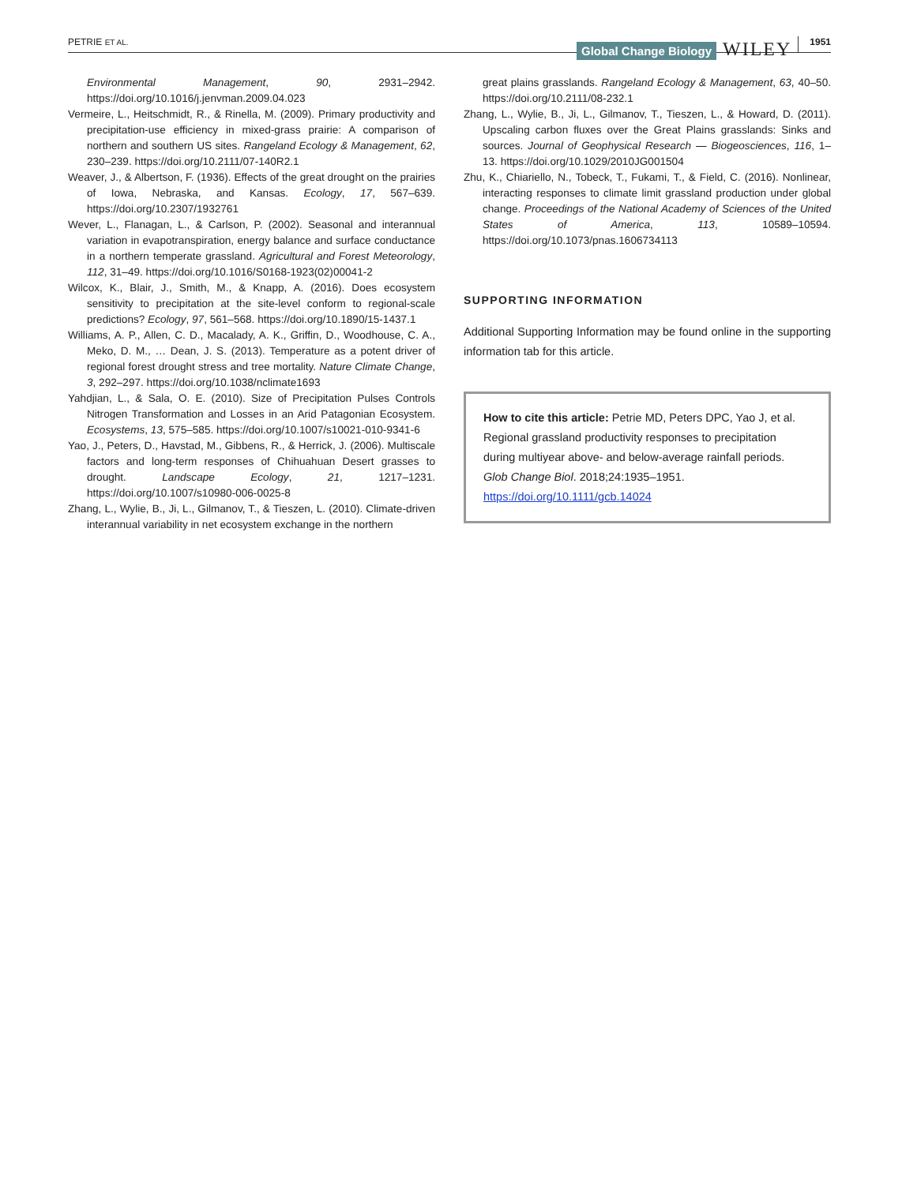PETRIE ET AL. Global Change Biology WILEY 1951
Environmental Management, 90, 2931–2942. https://doi.org/10.1016/j.jenvman.2009.04.023
Vermeire, L., Heitschmidt, R., & Rinella, M. (2009). Primary productivity and precipitation-use efficiency in mixed-grass prairie: A comparison of northern and southern US sites. Rangeland Ecology & Management, 62, 230–239. https://doi.org/10.2111/07-140R2.1
Weaver, J., & Albertson, F. (1936). Effects of the great drought on the prairies of Iowa, Nebraska, and Kansas. Ecology, 17, 567–639. https://doi.org/10.2307/1932761
Wever, L., Flanagan, L., & Carlson, P. (2002). Seasonal and interannual variation in evapotranspiration, energy balance and surface conductance in a northern temperate grassland. Agricultural and Forest Meteorology, 112, 31–49. https://doi.org/10.1016/S0168-1923(02)00041-2
Wilcox, K., Blair, J., Smith, M., & Knapp, A. (2016). Does ecosystem sensitivity to precipitation at the site-level conform to regional-scale predictions? Ecology, 97, 561–568. https://doi.org/10.1890/15-1437.1
Williams, A. P., Allen, C. D., Macalady, A. K., Griffin, D., Woodhouse, C. A., Meko, D. M., … Dean, J. S. (2013). Temperature as a potent driver of regional forest drought stress and tree mortality. Nature Climate Change, 3, 292–297. https://doi.org/10.1038/nclimate1693
Yahdjian, L., & Sala, O. E. (2010). Size of Precipitation Pulses Controls Nitrogen Transformation and Losses in an Arid Patagonian Ecosystem. Ecosystems, 13, 575–585. https://doi.org/10.1007/s10021-010-9341-6
Yao, J., Peters, D., Havstad, M., Gibbens, R., & Herrick, J. (2006). Multiscale factors and long-term responses of Chihuahuan Desert grasses to drought. Landscape Ecology, 21, 1217–1231. https://doi.org/10.1007/s10980-006-0025-8
Zhang, L., Wylie, B., Ji, L., Gilmanov, T., & Tieszen, L. (2010). Climate-driven interannual variability in net ecosystem exchange in the northern
great plains grasslands. Rangeland Ecology & Management, 63, 40–50. https://doi.org/10.2111/08-232.1
Zhang, L., Wylie, B., Ji, L., Gilmanov, T., Tieszen, L., & Howard, D. (2011). Upscaling carbon fluxes over the Great Plains grasslands: Sinks and sources. Journal of Geophysical Research — Biogeosciences, 116, 1–13. https://doi.org/10.1029/2010JG001504
Zhu, K., Chiariello, N., Tobeck, T., Fukami, T., & Field, C. (2016). Nonlinear, interacting responses to climate limit grassland production under global change. Proceedings of the National Academy of Sciences of the United States of America, 113, 10589–10594. https://doi.org/10.1073/pnas.1606734113
SUPPORTING INFORMATION
Additional Supporting Information may be found online in the supporting information tab for this article.
How to cite this article: Petrie MD, Peters DPC, Yao J, et al. Regional grassland productivity responses to precipitation during multiyear above- and below-average rainfall periods. Glob Change Biol. 2018;24:1935–1951. https://doi.org/10.1111/gcb.14024